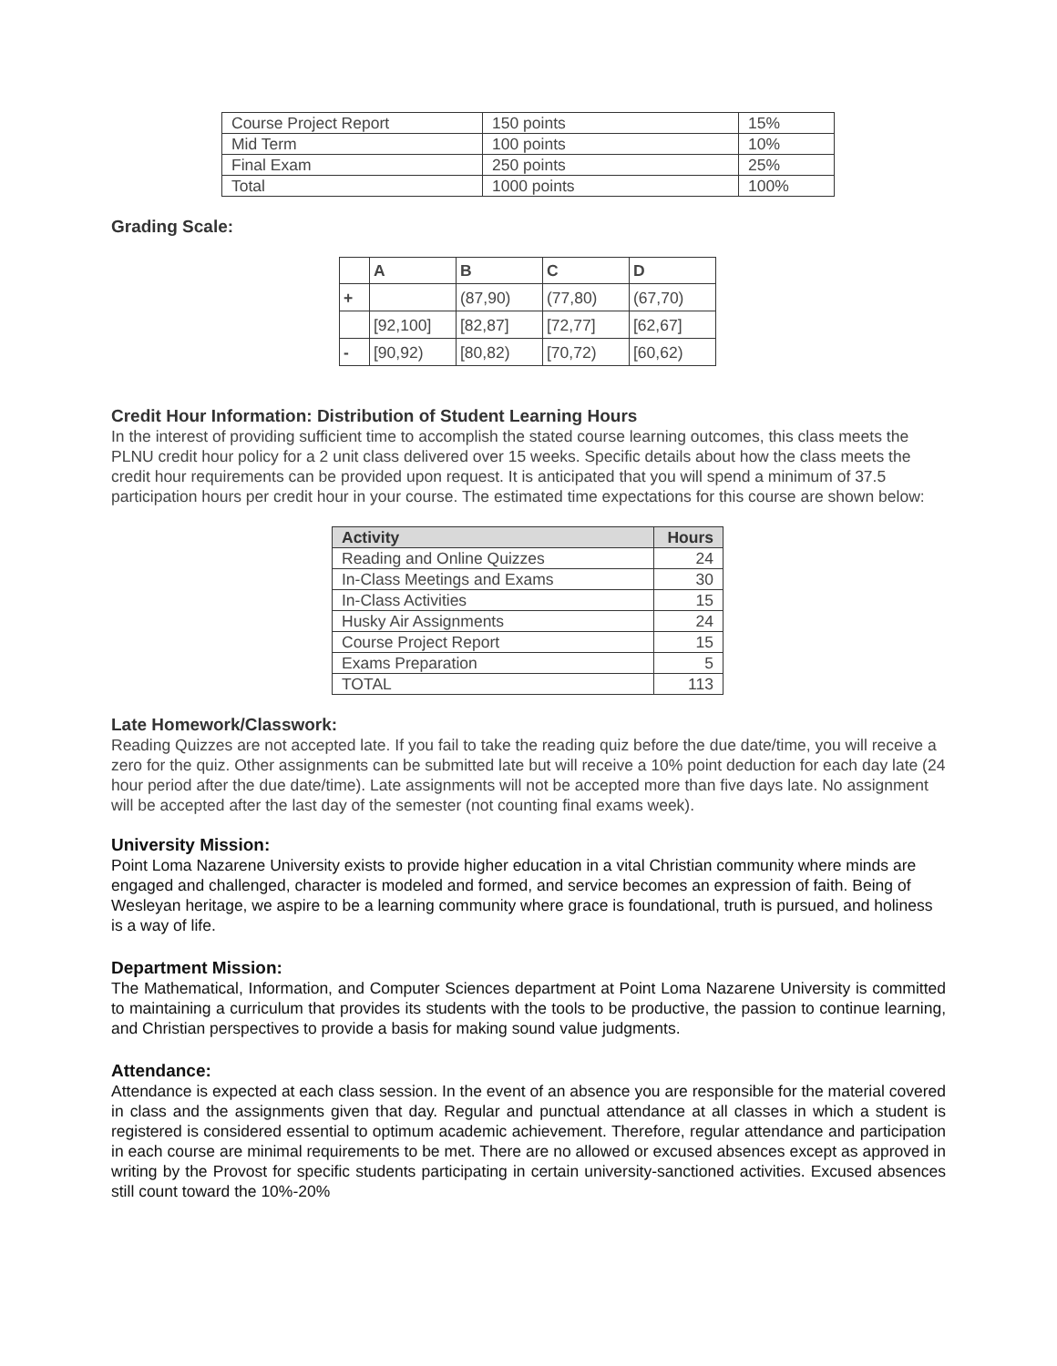| Course Project Report | 150 points | 15% |
| Mid Term | 100 points | 10% |
| Final Exam | 250 points | 25% |
| Total | 1000 points | 100% |
Grading Scale:
| | A | B | C | D |
| --- | --- | --- | --- | --- |
| + | | (87,90) | (77,80) | (67,70) |
| | [92,100] | [82,87] | [72,77] | [62,67] |
| - | [90,92) | [80,82) | [70,72) | [60,62) |
Credit Hour Information: Distribution of Student Learning Hours
In the interest of providing sufficient time to accomplish the stated course learning outcomes, this class meets the PLNU credit hour policy for a 2 unit class delivered over 15 weeks. Specific details about how the class meets the credit hour requirements can be provided upon request. It is anticipated that you will spend a minimum of 37.5 participation hours per credit hour in your course. The estimated time expectations for this course are shown below:
| Activity | Hours |
| --- | --- |
| Reading and Online Quizzes | 24 |
| In-Class Meetings and Exams | 30 |
| In-Class Activities | 15 |
| Husky Air Assignments | 24 |
| Course Project Report | 15 |
| Exams Preparation | 5 |
| TOTAL | 113 |
Late Homework/Classwork:
Reading Quizzes are not accepted late. If you fail to take the reading quiz before the due date/time, you will receive a zero for the quiz. Other assignments can be submitted late but will receive a 10% point deduction for each day late (24 hour period after the due date/time). Late assignments will not be accepted more than five days late. No assignment will be accepted after the last day of the semester (not counting final exams week).
University Mission:
Point Loma Nazarene University exists to provide higher education in a vital Christian community where minds are engaged and challenged, character is modeled and formed, and service becomes an expression of faith. Being of Wesleyan heritage, we aspire to be a learning community where grace is foundational, truth is pursued, and holiness is a way of life.
Department Mission:
The Mathematical, Information, and Computer Sciences department at Point Loma Nazarene University is committed to maintaining a curriculum that provides its students with the tools to be productive, the passion to continue learning, and Christian perspectives to provide a basis for making sound value judgments.
Attendance:
Attendance is expected at each class session. In the event of an absence you are responsible for the material covered in class and the assignments given that day. Regular and punctual attendance at all classes in which a student is registered is considered essential to optimum academic achievement. Therefore, regular attendance and participation in each course are minimal requirements to be met. There are no allowed or excused absences except as approved in writing by the Provost for specific students participating in certain university-sanctioned activities. Excused absences still count toward the 10%-20%